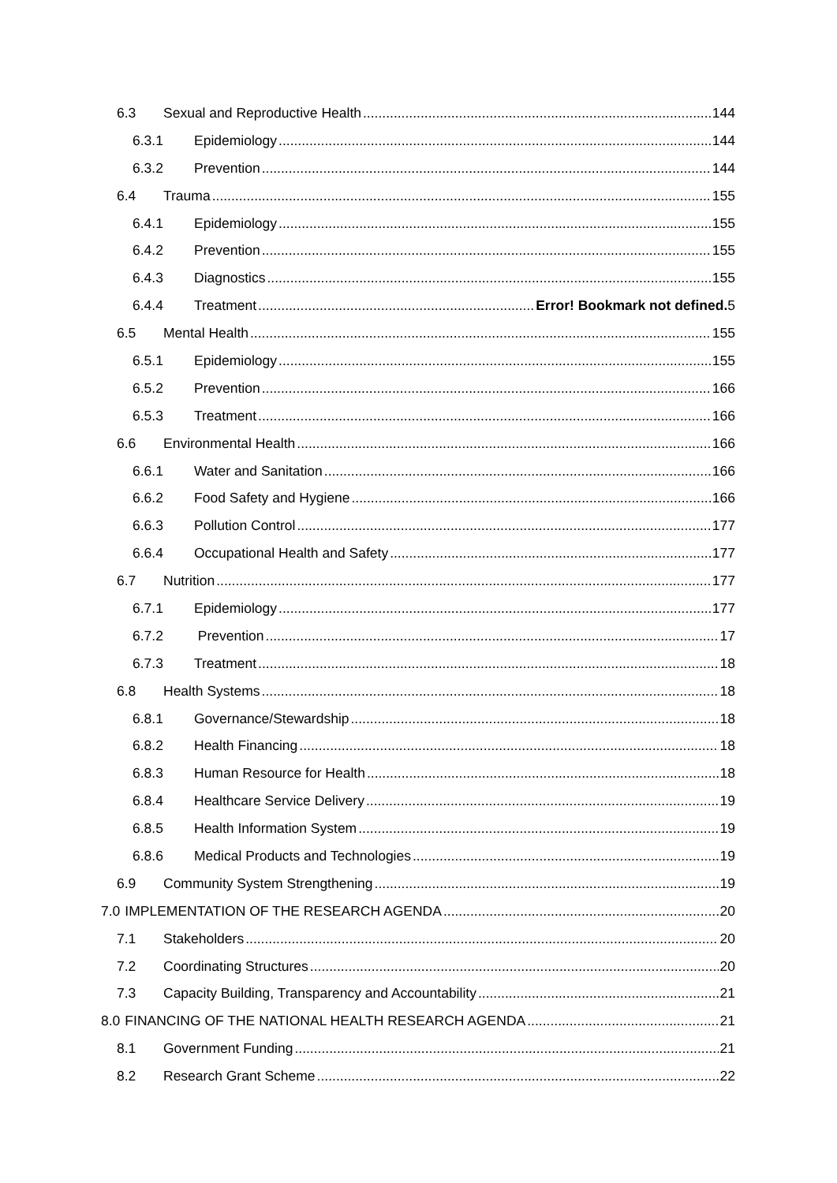6.3 Sexual and Reproductive Health 144
6.3.1 Epidemiology 144
6.3.2 Prevention 144
6.4 Trauma 155
6.4.1 Epidemiology 155
6.4.2 Prevention 155
6.4.3 Diagnostics 155
6.4.4 Treatment Error! Bookmark not defined. 5
6.5 Mental Health 155
6.5.1 Epidemiology 155
6.5.2 Prevention 166
6.5.3 Treatment 166
6.6 Environmental Health 166
6.6.1 Water and Sanitation 166
6.6.2 Food Safety and Hygiene 166
6.6.3 Pollution Control 177
6.6.4 Occupational Health and Safety 177
6.7 Nutrition 177
6.7.1 Epidemiology 177
6.7.2 Prevention 17
6.7.3 Treatment 18
6.8 Health Systems 18
6.8.1 Governance/Stewardship 18
6.8.2 Health Financing 18
6.8.3 Human Resource for Health 18
6.8.4 Healthcare Service Delivery 19
6.8.5 Health Information System 19
6.8.6 Medical Products and Technologies 19
6.9 Community System Strengthening 19
7.0 IMPLEMENTATION OF THE RESEARCH AGENDA 20
7.1 Stakeholders 20
7.2 Coordinating Structures 20
7.3 Capacity Building, Transparency and Accountability 21
8.0 FINANCING OF THE NATIONAL HEALTH RESEARCH AGENDA 21
8.1 Government Funding 21
8.2 Research Grant Scheme 22